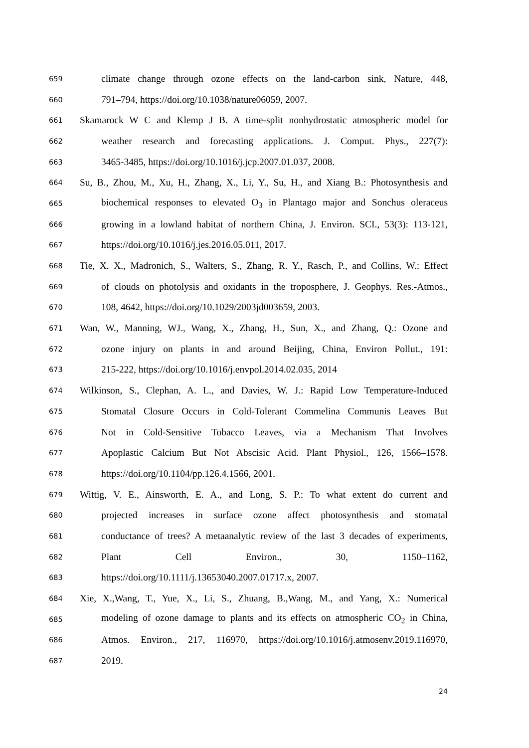659 climate change through ozone effects on the land-carbon sink, Nature, 448,
660 791–794, https://doi.org/10.1038/nature06059, 2007.
661 Skamarock W C and Klemp J B. A time-split nonhydrostatic atmospheric model for
662 weather research and forecasting applications. J. Comput. Phys., 227(7):
663 3465-3485, https://doi.org/10.1016/j.jcp.2007.01.037, 2008.
664 Su, B., Zhou, M., Xu, H., Zhang, X., Li, Y., Su, H., and Xiang B.: Photosynthesis and
665 biochemical responses to elevated O<sub>3</sub> in Plantago major and Sonchus oleraceus
666 growing in a lowland habitat of northern China, J. Environ. SCI., 53(3): 113-121,
667 https://doi.org/10.1016/j.jes.2016.05.011, 2017.
668 Tie, X. X., Madronich, S., Walters, S., Zhang, R. Y., Rasch, P., and Collins, W.: Effect
669 of clouds on photolysis and oxidants in the troposphere, J. Geophys. Res.-Atmos.,
670 108, 4642, https://doi.org/10.1029/2003jd003659, 2003.
671 Wan, W., Manning, WJ., Wang, X., Zhang, H., Sun, X., and Zhang, Q.: Ozone and
672 ozone injury on plants in and around Beijing, China, Environ Pollut., 191:
673 215-222, https://doi.org/10.1016/j.envpol.2014.02.035, 2014
674 Wilkinson, S., Clephan, A. L., and Davies, W. J.: Rapid Low Temperature-Induced
675 Stomatal Closure Occurs in Cold-Tolerant Commelina Communis Leaves But
676 Not in Cold-Sensitive Tobacco Leaves, via a Mechanism That Involves
677 Apoplastic Calcium But Not Abscisic Acid. Plant Physiol., 126, 1566–1578.
678 https://doi.org/10.1104/pp.126.4.1566, 2001.
679 Wittig, V. E., Ainsworth, E. A., and Long, S. P.: To what extent do current and
680 projected increases in surface ozone affect photosynthesis and stomatal
681 conductance of trees? A metaanalytic review of the last 3 decades of experiments,
682 Plant Cell Environ., 30, 1150–1162,
683 https://doi.org/10.1111/j.13653040.2007.01717.x, 2007.
684 Xie, X.,Wang, T., Yue, X., Li, S., Zhuang, B.,Wang, M., and Yang, X.: Numerical
685 modeling of ozone damage to plants and its effects on atmospheric CO<sub>2</sub> in China,
686 Atmos. Environ., 217, 116970, https://doi.org/10.1016/j.atmosenv.2019.116970,
687 2019.
24